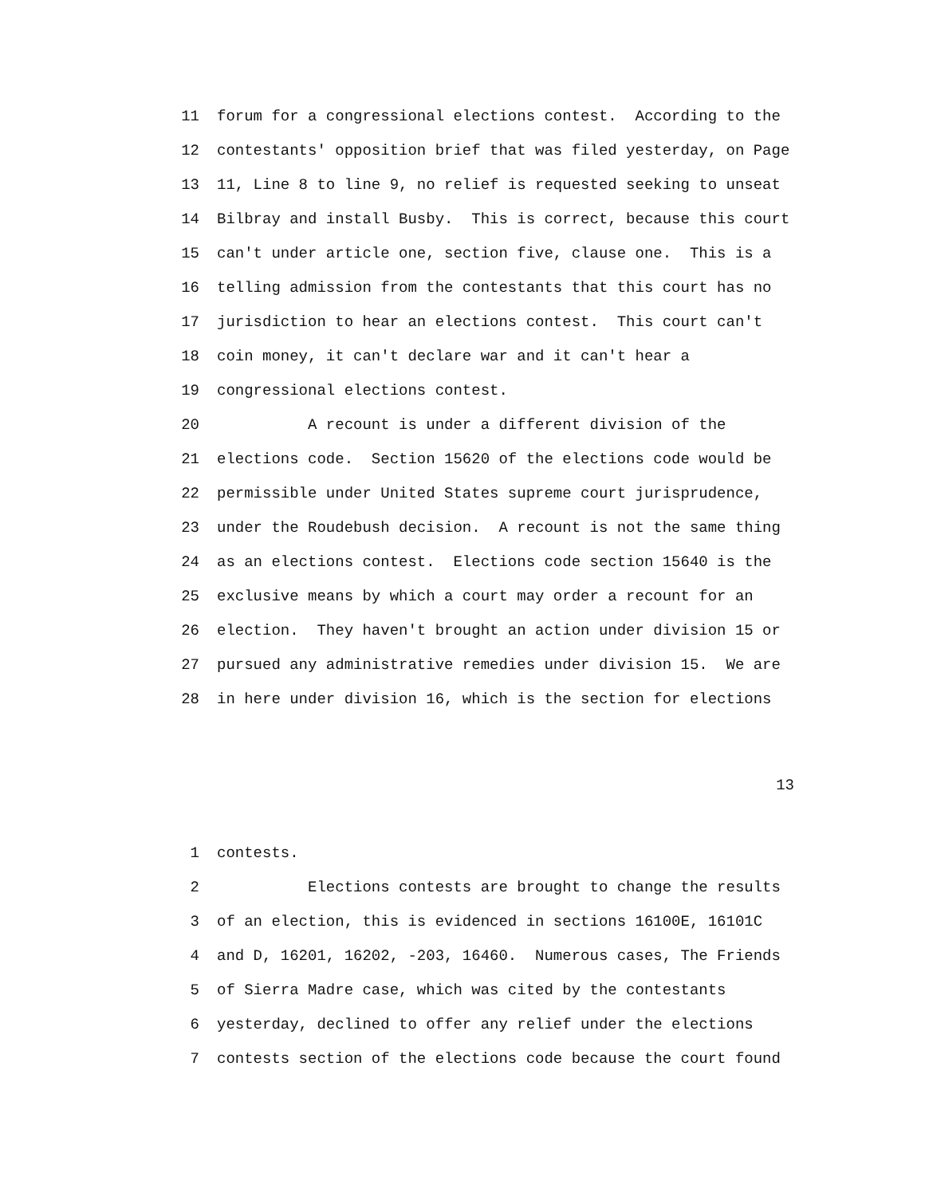11 forum for a congressional elections contest. According to the
12 contestants' opposition brief that was filed yesterday, on Page
13 11, Line 8 to line 9, no relief is requested seeking to unseat
14 Bilbray and install Busby. This is correct, because this court
15 can't under article one, section five, clause one. This is a
16 telling admission from the contestants that this court has no
17 jurisdiction to hear an elections contest. This court can't
18 coin money, it can't declare war and it can't hear a
19 congressional elections contest.
20 A recount is under a different division of the
21 elections code. Section 15620 of the elections code would be
22 permissible under United States supreme court jurisprudence,
23 under the Roudebush decision. A recount is not the same thing
24 as an elections contest. Elections code section 15640 is the
25 exclusive means by which a court may order a recount for an
26 election. They haven't brought an action under division 15 or
27 pursued any administrative remedies under division 15. We are
28 in here under division 16, which is the section for elections
13
1 contests.
2 Elections contests are brought to change the results
3 of an election, this is evidenced in sections 16100E, 16101C
4 and D, 16201, 16202, -203, 16460. Numerous cases, The Friends
5 of Sierra Madre case, which was cited by the contestants
6 yesterday, declined to offer any relief under the elections
7 contests section of the elections code because the court found